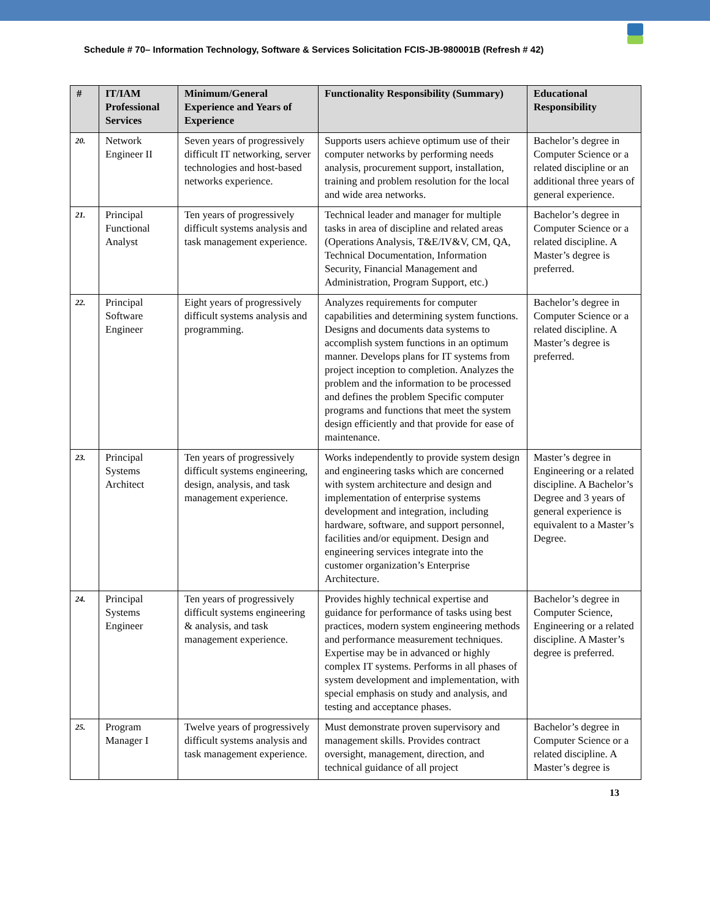Schedule # 70– Information Technology, Software & Services Solicitation FCIS-JB-980001B (Refresh # 42)
| # | IT/IAM Professional Services | Minimum/General Experience and Years of Experience | Functionality Responsibility (Summary) | Educational Responsibility |
| --- | --- | --- | --- | --- |
| 20. | Network Engineer II | Seven years of progressively difficult IT networking, server technologies and host-based networks experience. | Supports users achieve optimum use of their computer networks by performing needs analysis, procurement support, installation, training and problem resolution for the local and wide area networks. | Bachelor’s degree in Computer Science or a related discipline or an additional three years of general experience. |
| 21. | Principal Functional Analyst | Ten years of progressively difficult systems analysis and task management experience. | Technical leader and manager for multiple tasks in area of discipline and related areas (Operations Analysis, T&E/IV&V, CM, QA, Technical Documentation, Information Security, Financial Management and Administration, Program Support, etc.) | Bachelor’s degree in Computer Science or a related discipline. A Master’s degree is preferred. |
| 22. | Principal Software Engineer | Eight years of progressively difficult systems analysis and programming. | Analyzes requirements for computer capabilities and determining system functions. Designs and documents data systems to accomplish system functions in an optimum manner. Develops plans for IT systems from project inception to completion. Analyzes the problem and the information to be processed and defines the problem Specific computer programs and functions that meet the system design efficiently and that provide for ease of maintenance. | Bachelor’s degree in Computer Science or a related discipline. A Master’s degree is preferred. |
| 23. | Principal Systems Architect | Ten years of progressively difficult systems engineering, design, analysis, and task management experience. | Works independently to provide system design and engineering tasks which are concerned with system architecture and design and implementation of enterprise systems development and integration, including hardware, software, and support personnel, facilities and/or equipment. Design and engineering services integrate into the customer organization’s Enterprise Architecture. | Master’s degree in Engineering or a related discipline. A Bachelor’s Degree and 3 years of general experience is equivalent to a Master’s Degree. |
| 24. | Principal Systems Engineer | Ten years of progressively difficult systems engineering & analysis, and task management experience. | Provides highly technical expertise and guidance for performance of tasks using best practices, modern system engineering methods and performance measurement techniques. Expertise may be in advanced or highly complex IT systems. Performs in all phases of system development and implementation, with special emphasis on study and analysis, and testing and acceptance phases. | Bachelor’s degree in Computer Science, Engineering or a related discipline. A Master’s degree is preferred. |
| 25. | Program Manager I | Twelve years of progressively difficult systems analysis and task management experience. | Must demonstrate proven supervisory and management skills. Provides contract oversight, management, direction, and technical guidance of all project | Bachelor’s degree in Computer Science or a related discipline. A Master’s degree is |
13